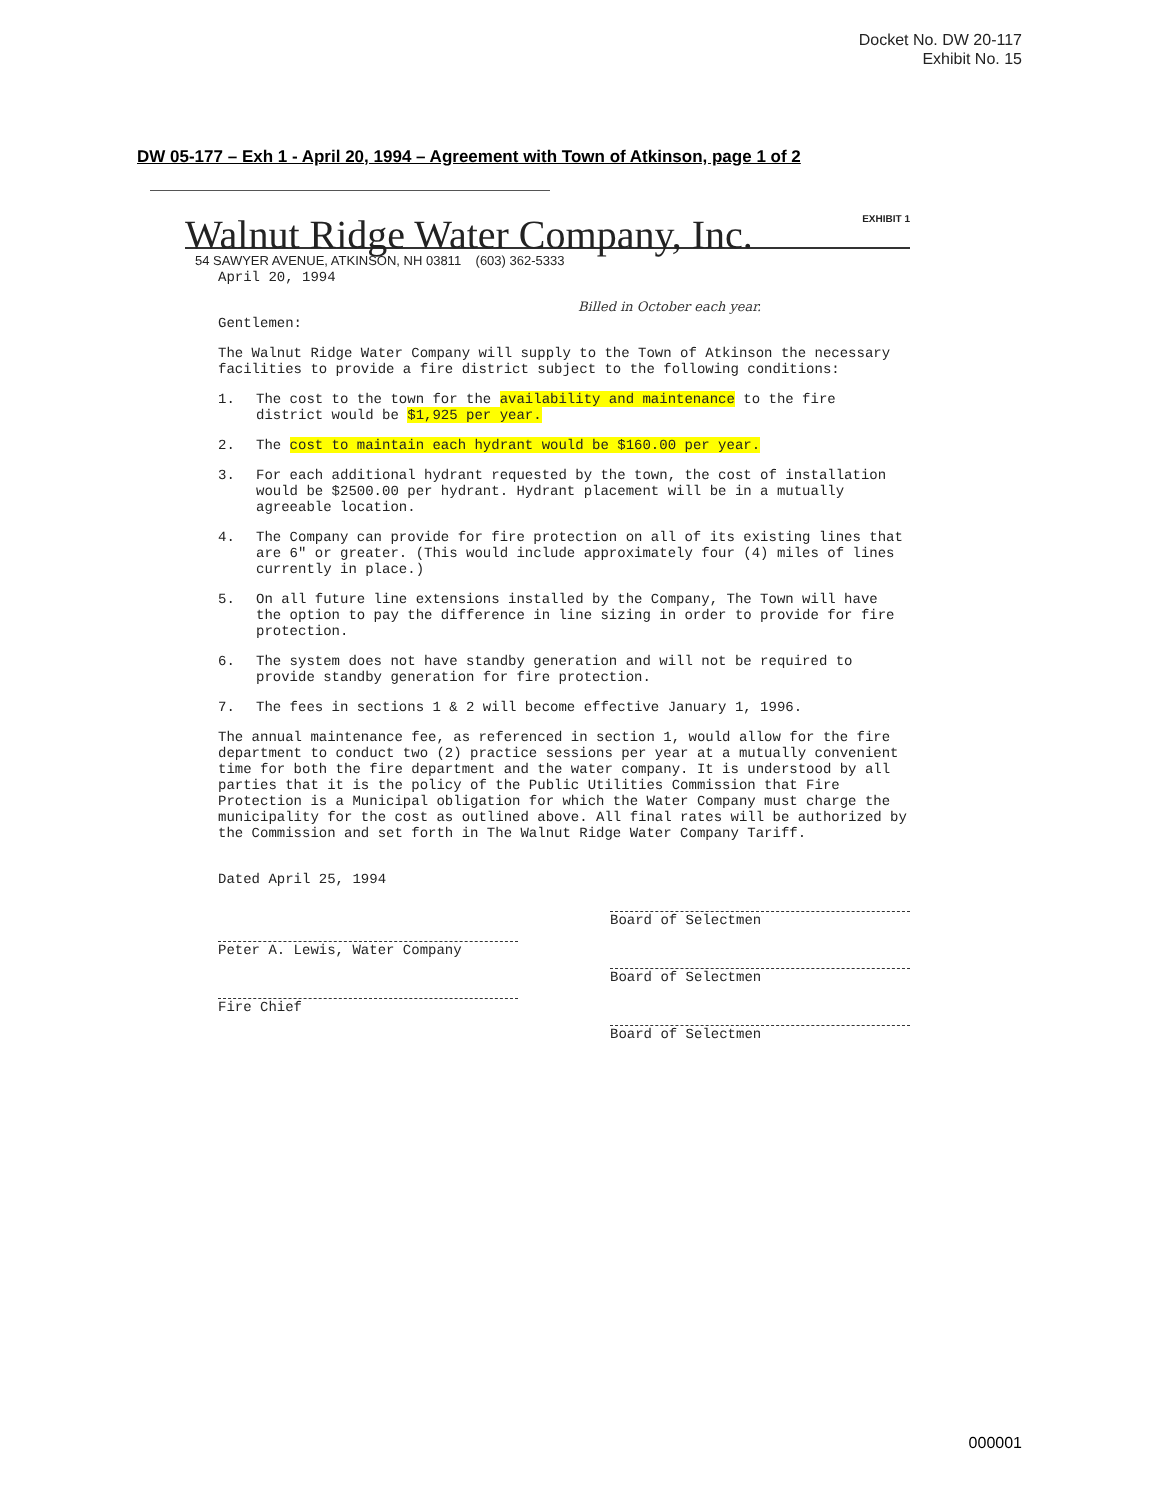Docket No. DW 20-117
Exhibit No. 15
DW 05-177 – Exh 1 - April 20, 1994 – Agreement with Town of Atkinson, page 1 of 2
EXHIBIT 1
Walnut Ridge Water Company, Inc.
54 SAWYER AVENUE, ATKINSON, NH 03811 (603) 362-5333
April 20, 1994
Billed in October each year.
Gentlemen:
The Walnut Ridge Water Company will supply to the Town of Atkinson the necessary facilities to provide a fire district subject to the following conditions:
1. The cost to the town for the availability and maintenance to the fire district would be $1,925 per year.
2. The cost to maintain each hydrant would be $160.00 per year.
3. For each additional hydrant requested by the town, the cost of installation would be $2500.00 per hydrant. Hydrant placement will be in a mutually agreeable location.
4. The Company can provide for fire protection on all of its existing lines that are 6" or greater. (This would include approximately four (4) miles of lines currently in place.)
5. On all future line extensions installed by the Company, The Town will have the option to pay the difference in line sizing in order to provide for fire protection.
6. The system does not have standby generation and will not be required to provide standby generation for fire protection.
7. The fees in sections 1 & 2 will become effective January 1, 1996.
The annual maintenance fee, as referenced in section 1, would allow for the fire department to conduct two (2) practice sessions per year at a mutually convenient time for both the fire department and the water company. It is understood by all parties that it is the policy of the Public Utilities Commission that Fire Protection is a Municipal obligation for which the Water Company must charge the municipality for the cost as outlined above. All final rates will be authorized by the Commission and set forth in The Walnut Ridge Water Company Tariff.
Dated April 25, 1994
Peter A. Lewis, Water Company
Fire Chief
Board of Selectmen
Board of Selectmen
Board of Selectmen
000001